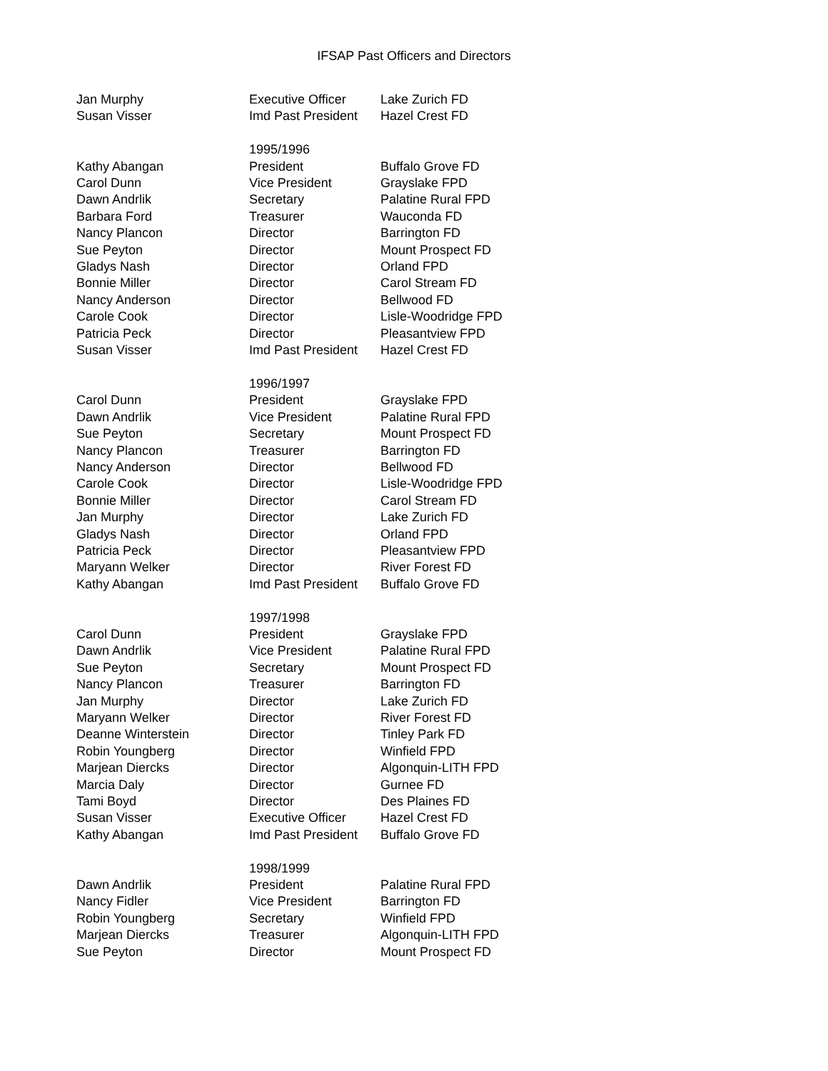IFSAP Past Officers and Directors
| Jan Murphy | Executive Officer | Lake Zurich FD |
| Susan Visser | Imd Past President | Hazel Crest FD |
| | 1995/1996 | |
| Kathy Abangan | President | Buffalo Grove FD |
| Carol Dunn | Vice President | Grayslake FPD |
| Dawn Andrlik | Secretary | Palatine Rural FPD |
| Barbara Ford | Treasurer | Wauconda FD |
| Nancy Plancon | Director | Barrington FD |
| Sue Peyton | Director | Mount Prospect FD |
| Gladys Nash | Director | Orland FPD |
| Bonnie Miller | Director | Carol Stream FD |
| Nancy Anderson | Director | Bellwood FD |
| Carole Cook | Director | Lisle-Woodridge FPD |
| Patricia Peck | Director | Pleasantview FPD |
| Susan Visser | Imd Past President | Hazel Crest FD |
| | 1996/1997 | |
| Carol Dunn | President | Grayslake FPD |
| Dawn Andrlik | Vice President | Palatine Rural FPD |
| Sue Peyton | Secretary | Mount Prospect FD |
| Nancy Plancon | Treasurer | Barrington FD |
| Nancy Anderson | Director | Bellwood FD |
| Carole Cook | Director | Lisle-Woodridge FPD |
| Bonnie Miller | Director | Carol Stream FD |
| Jan Murphy | Director | Lake Zurich FD |
| Gladys Nash | Director | Orland FPD |
| Patricia Peck | Director | Pleasantview FPD |
| Maryann Welker | Director | River Forest FD |
| Kathy Abangan | Imd Past President | Buffalo Grove FD |
| | 1997/1998 | |
| Carol Dunn | President | Grayslake FPD |
| Dawn Andrlik | Vice President | Palatine Rural FPD |
| Sue Peyton | Secretary | Mount Prospect FD |
| Nancy Plancon | Treasurer | Barrington FD |
| Jan Murphy | Director | Lake Zurich FD |
| Maryann Welker | Director | River Forest FD |
| Deanne Winterstein | Director | Tinley Park FD |
| Robin Youngberg | Director | Winfield FPD |
| Marjean Diercks | Director | Algonquin-LITH FPD |
| Marcia Daly | Director | Gurnee FD |
| Tami Boyd | Director | Des Plaines FD |
| Susan Visser | Executive Officer | Hazel Crest FD |
| Kathy Abangan | Imd Past President | Buffalo Grove FD |
| | 1998/1999 | |
| Dawn Andrlik | President | Palatine Rural FPD |
| Nancy Fidler | Vice President | Barrington FD |
| Robin Youngberg | Secretary | Winfield FPD |
| Marjean Diercks | Treasurer | Algonquin-LITH FPD |
| Sue Peyton | Director | Mount Prospect FD |